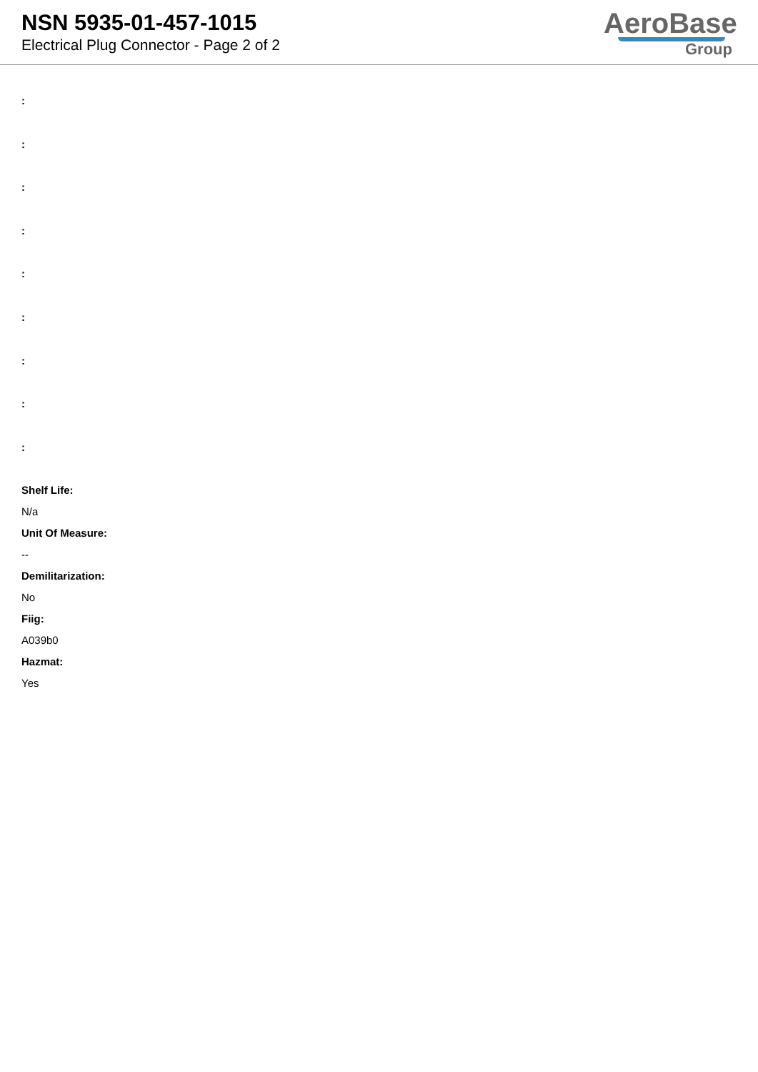NSN 5935-01-457-1015
Electrical Plug Connector - Page 2 of 2
AeroBase
Group
:
:
:
:
:
:
:
:
:
Shelf Life:
N/a
Unit Of Measure:
--
Demilitarization:
No
Fiig:
A039b0
Hazmat:
Yes